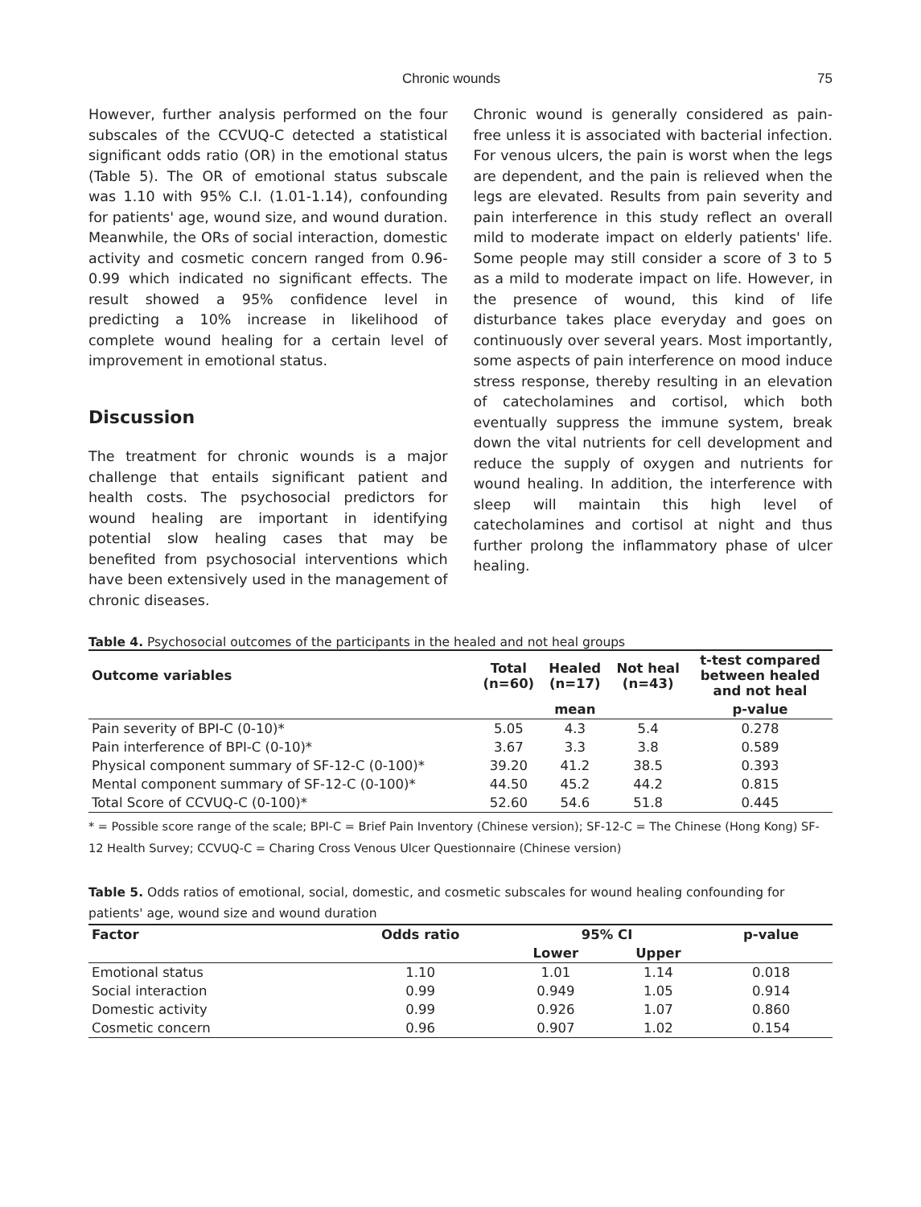Chronic wounds 75
However, further analysis performed on the four subscales of the CCVUQ-C detected a statistical significant odds ratio (OR) in the emotional status (Table 5). The OR of emotional status subscale was 1.10 with 95% C.I. (1.01-1.14), confounding for patients' age, wound size, and wound duration. Meanwhile, the ORs of social interaction, domestic activity and cosmetic concern ranged from 0.96-0.99 which indicated no significant effects. The result showed a 95% confidence level in predicting a 10% increase in likelihood of complete wound healing for a certain level of improvement in emotional status.
Discussion
The treatment for chronic wounds is a major challenge that entails significant patient and health costs. The psychosocial predictors for wound healing are important in identifying potential slow healing cases that may be benefited from psychosocial interventions which have been extensively used in the management of chronic diseases.
Chronic wound is generally considered as pain-free unless it is associated with bacterial infection. For venous ulcers, the pain is worst when the legs are dependent, and the pain is relieved when the legs are elevated. Results from pain severity and pain interference in this study reflect an overall mild to moderate impact on elderly patients' life. Some people may still consider a score of 3 to 5 as a mild to moderate impact on life. However, in the presence of wound, this kind of life disturbance takes place everyday and goes on continuously over several years. Most importantly, some aspects of pain interference on mood induce stress response, thereby resulting in an elevation of catecholamines and cortisol, which both eventually suppress the immune system, break down the vital nutrients for cell development and reduce the supply of oxygen and nutrients for wound healing. In addition, the interference with sleep will maintain this high level of catecholamines and cortisol at night and thus further prolong the inflammatory phase of ulcer healing.
Table 4. Psychosocial outcomes of the participants in the healed and not heal groups
| Outcome variables | Total (n=60) | Healed (n=17) | Not heal (n=43) | t-test compared between healed and not heal |
| --- | --- | --- | --- | --- |
| | | mean | | p-value |
| Pain severity of BPI-C (0-10)* | 5.05 | 4.3 | 5.4 | 0.278 |
| Pain interference of BPI-C (0-10)* | 3.67 | 3.3 | 3.8 | 0.589 |
| Physical component summary of SF-12-C (0-100)* | 39.20 | 41.2 | 38.5 | 0.393 |
| Mental component summary of SF-12-C (0-100)* | 44.50 | 45.2 | 44.2 | 0.815 |
| Total Score of CCVUQ-C (0-100)* | 52.60 | 54.6 | 51.8 | 0.445 |
* = Possible score range of the scale; BPI-C = Brief Pain Inventory (Chinese version); SF-12-C = The Chinese (Hong Kong) SF-12 Health Survey; CCVUQ-C = Charing Cross Venous Ulcer Questionnaire (Chinese version)
Table 5. Odds ratios of emotional, social, domestic, and cosmetic subscales for wound healing confounding for patients' age, wound size and wound duration
| Factor | Odds ratio | 95% CI | | p-value |
| --- | --- | --- | --- | --- |
| | | Lower | Upper | |
| Emotional status | 1.10 | 1.01 | 1.14 | 0.018 |
| Social interaction | 0.99 | 0.949 | 1.05 | 0.914 |
| Domestic activity | 0.99 | 0.926 | 1.07 | 0.860 |
| Cosmetic concern | 0.96 | 0.907 | 1.02 | 0.154 |